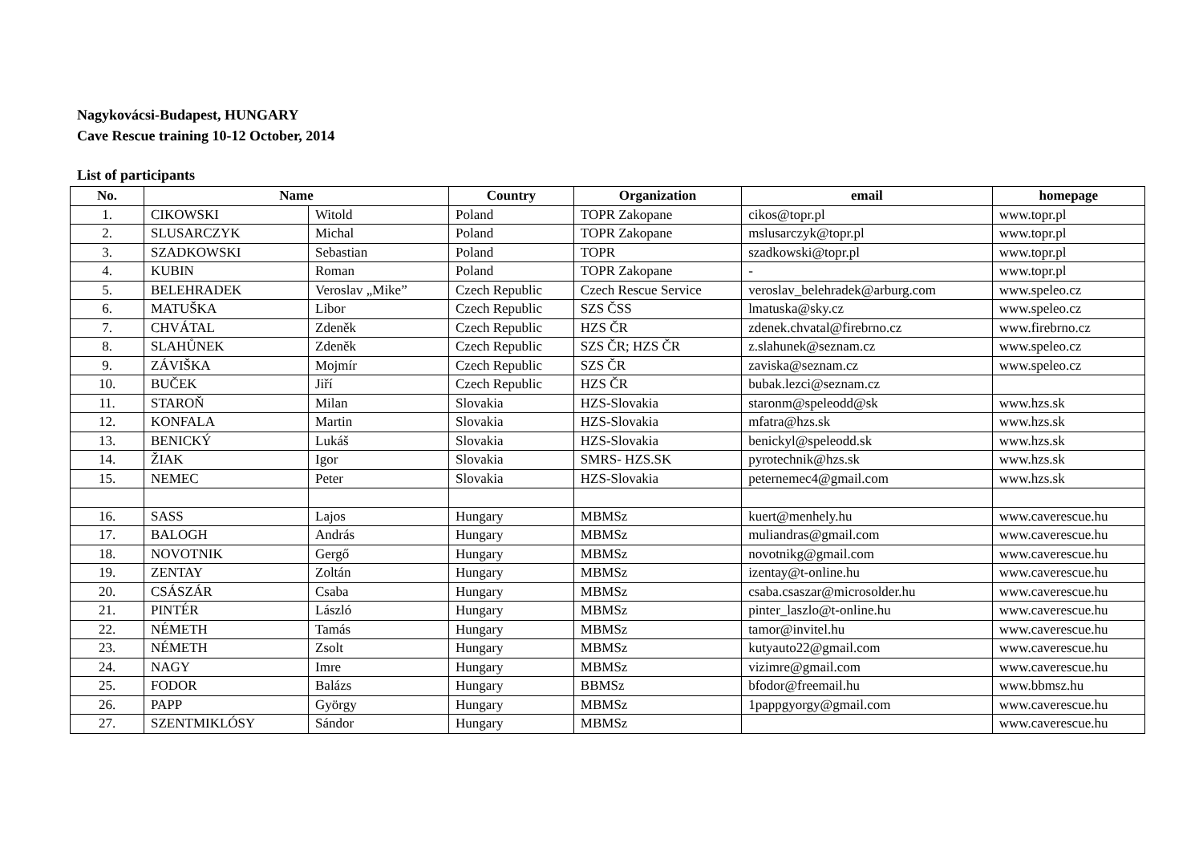Nagykovácsi-Budapest, HUNGARY
Cave Rescue training 10-12 October, 2014
List of participants
| No. | Name | | Country | Organization | email | homepage |
| --- | --- | --- | --- | --- | --- | --- |
| 1. | CIKOWSKI | Witold | Poland | TOPR Zakopane | cikos@topr.pl | www.topr.pl |
| 2. | SLUSARCZYK | Michal | Poland | TOPR Zakopane | mslusarczyk@topr.pl | www.topr.pl |
| 3. | SZADKOWSKI | Sebastian | Poland | TOPR | szadkowski@topr.pl | www.topr.pl |
| 4. | KUBIN | Roman | Poland | TOPR Zakopane | - | www.topr.pl |
| 5. | BELEHRADEK | Veroslav „Mike” | Czech Republic | Czech Rescue Service | veroslav_belehradek@arburg.com | www.speleo.cz |
| 6. | MATUŠKA | Libor | Czech Republic | SZS ČSS | lmatuska@sky.cz | www.speleo.cz |
| 7. | CHVÁTAL | Zdeněk | Czech Republic | HZS ČR | zdenek.chvatal@firebrno.cz | www.firebrno.cz |
| 8. | SLAHŮNEK | Zdeněk | Czech Republic | SZS ČR; HZS ČR | z.slahunek@seznam.cz | www.speleo.cz |
| 9. | ZÁVIŠKA | Mojmír | Czech Republic | SZS ČR | zaviska@seznam.cz | www.speleo.cz |
| 10. | BUČEK | Jiří | Czech Republic | HZS ČR | bubak.lezci@seznam.cz | |
| 11. | STAROŇ | Milan | Slovakia | HZS-Slovakia | staronm@speleodd@sk | www.hzs.sk |
| 12. | KONFALA | Martin | Slovakia | HZS-Slovakia | mfatra@hzs.sk | www.hzs.sk |
| 13. | BENICKÝ | Lukáš | Slovakia | HZS-Slovakia | benickyl@speleodd.sk | www.hzs.sk |
| 14. | ŽIAK | Igor | Slovakia | SMRS- HZS.SK | pyrotechnik@hzs.sk | www.hzs.sk |
| 15. | NEMEC | Peter | Slovakia | HZS-Slovakia | peternemec4@gmail.com | www.hzs.sk |
| 16. | SASS | Lajos | Hungary | MBMSz | kuert@menhely.hu | www.caverescue.hu |
| 17. | BALOGH | András | Hungary | MBMSz | muliandras@gmail.com | www.caverescue.hu |
| 18. | NOVOTNIK | Gergő | Hungary | MBMSz | novotnikg@gmail.com | www.caverescue.hu |
| 19. | ZENTAY | Zoltán | Hungary | MBMSz | izentay@t-online.hu | www.caverescue.hu |
| 20. | CSÁSZÁR | Csaba | Hungary | MBMSz | csaba.csaszar@microsolder.hu | www.caverescue.hu |
| 21. | PINTÉR | László | Hungary | MBMSz | pinter_laszlo@t-online.hu | www.caverescue.hu |
| 22. | NÉMETH | Tamás | Hungary | MBMSz | tamor@invitel.hu | www.caverescue.hu |
| 23. | NÉMETH | Zsolt | Hungary | MBMSz | kutyauto22@gmail.com | www.caverescue.hu |
| 24. | NAGY | Imre | Hungary | MBMSz | vizimre@gmail.com | www.caverescue.hu |
| 25. | FODOR | Balázs | Hungary | BBMSz | bfodor@freemail.hu | www.bbmsz.hu |
| 26. | PAPP | György | Hungary | MBMSz | 1pappgyorgy@gmail.com | www.caverescue.hu |
| 27. | SZENTMIKLÓSY | Sándor | Hungary | MBMSz | | www.caverescue.hu |